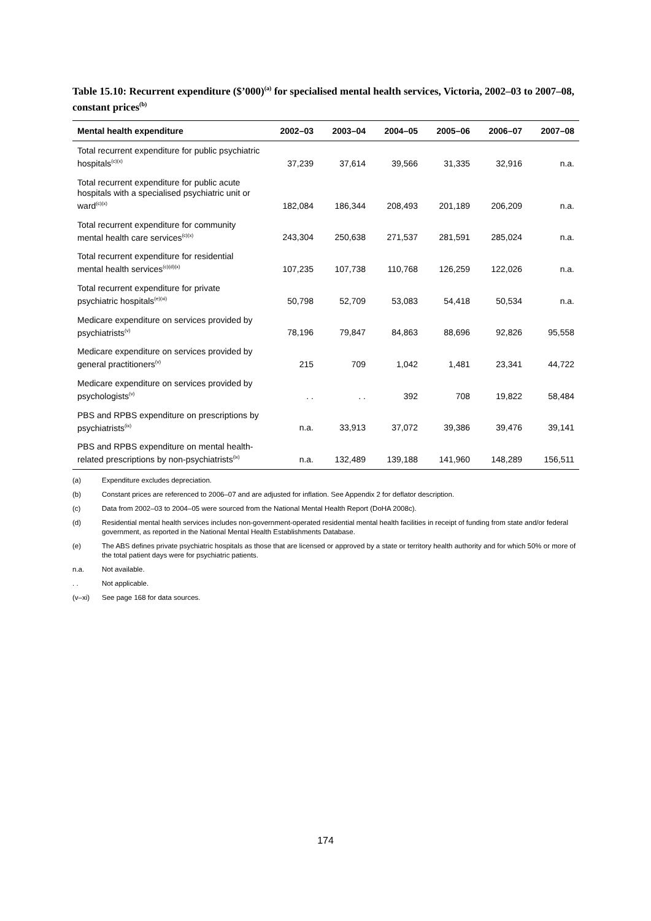Table 15.10: Recurrent expenditure ($’000)<sup>(a)</sup> for specialised mental health services, Victoria, 2002–03 to 2007–08, constant prices<sup>(b)</sup>
| Mental health expenditure | 2002–03 | 2003–04 | 2004–05 | 2005–06 | 2006–07 | 2007–08 |
| --- | --- | --- | --- | --- | --- | --- |
| Total recurrent expenditure for public psychiatric hospitals<sup>(c)(x)</sup> | 37,239 | 37,614 | 39,566 | 31,335 | 32,916 | n.a. |
| Total recurrent expenditure for public acute hospitals with a specialised psychiatric unit or ward<sup>(c)(x)</sup> | 182,084 | 186,344 | 208,493 | 201,189 | 206,209 | n.a. |
| Total recurrent expenditure for community mental health care services<sup>(c)(x)</sup> | 243,304 | 250,638 | 271,537 | 281,591 | 285,024 | n.a. |
| Total recurrent expenditure for residential mental health services<sup>(c)(d)(x)</sup> | 107,235 | 107,738 | 110,768 | 126,259 | 122,026 | n.a. |
| Total recurrent expenditure for private psychiatric hospitals<sup>(e)(xi)</sup> | 50,798 | 52,709 | 53,083 | 54,418 | 50,534 | n.a. |
| Medicare expenditure on services provided by psychiatrists<sup>(v)</sup> | 78,196 | 79,847 | 84,863 | 88,696 | 92,826 | 95,558 |
| Medicare expenditure on services provided by general practitioners<sup>(v)</sup> | 215 | 709 | 1,042 | 1,481 | 23,341 | 44,722 |
| Medicare expenditure on services provided by psychologists<sup>(v)</sup> | . . | . . | 392 | 708 | 19,822 | 58,484 |
| PBS and RPBS expenditure on prescriptions by psychiatrists<sup>(ix)</sup> | n.a. | 33,913 | 37,072 | 39,386 | 39,476 | 39,141 |
| PBS and RPBS expenditure on mental health-related prescriptions by non-psychiatrists<sup>(ix)</sup> | n.a. | 132,489 | 139,188 | 141,960 | 148,289 | 156,511 |
(a) Expenditure excludes depreciation.
(b) Constant prices are referenced to 2006–07 and are adjusted for inflation. See Appendix 2 for deflator description.
(c) Data from 2002–03 to 2004–05 were sourced from the National Mental Health Report (DoHA 2008c).
(d) Residential mental health services includes non-government-operated residential mental health facilities in receipt of funding from state and/or federal government, as reported in the National Mental Health Establishments Database.
(e) The ABS defines private psychiatric hospitals as those that are licensed or approved by a state or territory health authority and for which 50% or more of the total patient days were for psychiatric patients.
n.a. Not available.
. . Not applicable.
(v–xi) See page 168 for data sources.
174